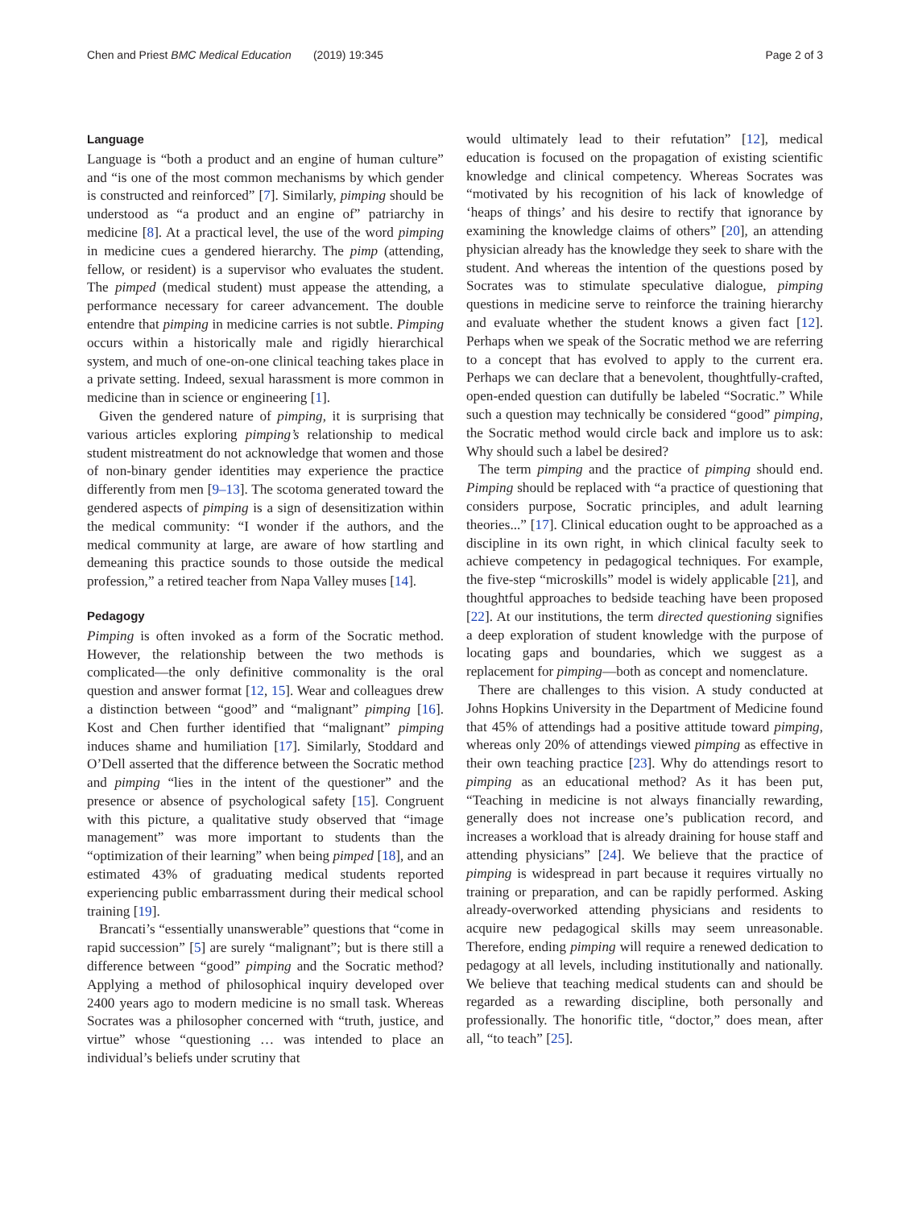Chen and Priest BMC Medical Education (2019) 19:345 Page 2 of 3
Language
Language is “both a product and an engine of human culture” and “is one of the most common mechanisms by which gender is constructed and reinforced” [7]. Similarly, pimping should be understood as “a product and an engine of” patriarchy in medicine [8]. At a practical level, the use of the word pimping in medicine cues a gendered hierarchy. The pimp (attending, fellow, or resident) is a supervisor who evaluates the student. The pimped (medical student) must appease the attending, a performance necessary for career advancement. The double entendre that pimping in medicine carries is not subtle. Pimping occurs within a historically male and rigidly hierarchical system, and much of one-on-one clinical teaching takes place in a private setting. Indeed, sexual harassment is more common in medicine than in science or engineering [1].
Given the gendered nature of pimping, it is surprising that various articles exploring pimping’s relationship to medical student mistreatment do not acknowledge that women and those of non-binary gender identities may experience the practice differently from men [9–13]. The scotoma generated toward the gendered aspects of pimping is a sign of desensitization within the medical community: “I wonder if the authors, and the medical community at large, are aware of how startling and demeaning this practice sounds to those outside the medical profession,” a retired teacher from Napa Valley muses [14].
Pedagogy
Pimping is often invoked as a form of the Socratic method. However, the relationship between the two methods is complicated—the only definitive commonality is the oral question and answer format [12, 15]. Wear and colleagues drew a distinction between “good” and “malignant” pimping [16]. Kost and Chen further identified that “malignant” pimping induces shame and humiliation [17]. Similarly, Stoddard and O’Dell asserted that the difference between the Socratic method and pimping “lies in the intent of the questioner” and the presence or absence of psychological safety [15]. Congruent with this picture, a qualitative study observed that “image management” was more important to students than the “optimization of their learning” when being pimped [18], and an estimated 43% of graduating medical students reported experiencing public embarrassment during their medical school training [19].
Brancati’s “essentially unanswerable” questions that “come in rapid succession” [5] are surely “malignant”; but is there still a difference between “good” pimping and the Socratic method? Applying a method of philosophical inquiry developed over 2400 years ago to modern medicine is no small task. Whereas Socrates was a philosopher concerned with “truth, justice, and virtue” whose “questioning … was intended to place an individual’s beliefs under scrutiny that
would ultimately lead to their refutation” [12], medical education is focused on the propagation of existing scientific knowledge and clinical competency. Whereas Socrates was “motivated by his recognition of his lack of knowledge of ‘heaps of things’ and his desire to rectify that ignorance by examining the knowledge claims of others” [20], an attending physician already has the knowledge they seek to share with the student. And whereas the intention of the questions posed by Socrates was to stimulate speculative dialogue, pimping questions in medicine serve to reinforce the training hierarchy and evaluate whether the student knows a given fact [12]. Perhaps when we speak of the Socratic method we are referring to a concept that has evolved to apply to the current era. Perhaps we can declare that a benevolent, thoughtfully-crafted, open-ended question can dutifully be labeled “Socratic.” While such a question may technically be considered “good” pimping, the Socratic method would circle back and implore us to ask: Why should such a label be desired?
The term pimping and the practice of pimping should end. Pimping should be replaced with “a practice of questioning that considers purpose, Socratic principles, and adult learning theories...” [17]. Clinical education ought to be approached as a discipline in its own right, in which clinical faculty seek to achieve competency in pedagogical techniques. For example, the five-step “microskills” model is widely applicable [21], and thoughtful approaches to bedside teaching have been proposed [22]. At our institutions, the term directed questioning signifies a deep exploration of student knowledge with the purpose of locating gaps and boundaries, which we suggest as a replacement for pimping—both as concept and nomenclature.
There are challenges to this vision. A study conducted at Johns Hopkins University in the Department of Medicine found that 45% of attendings had a positive attitude toward pimping, whereas only 20% of attendings viewed pimping as effective in their own teaching practice [23]. Why do attendings resort to pimping as an educational method? As it has been put, “Teaching in medicine is not always financially rewarding, generally does not increase one’s publication record, and increases a workload that is already draining for house staff and attending physicians” [24]. We believe that the practice of pimping is widespread in part because it requires virtually no training or preparation, and can be rapidly performed. Asking already-overworked attending physicians and residents to acquire new pedagogical skills may seem unreasonable. Therefore, ending pimping will require a renewed dedication to pedagogy at all levels, including institutionally and nationally. We believe that teaching medical students can and should be regarded as a rewarding discipline, both personally and professionally. The honorific title, “doctor,” does mean, after all, “to teach” [25].